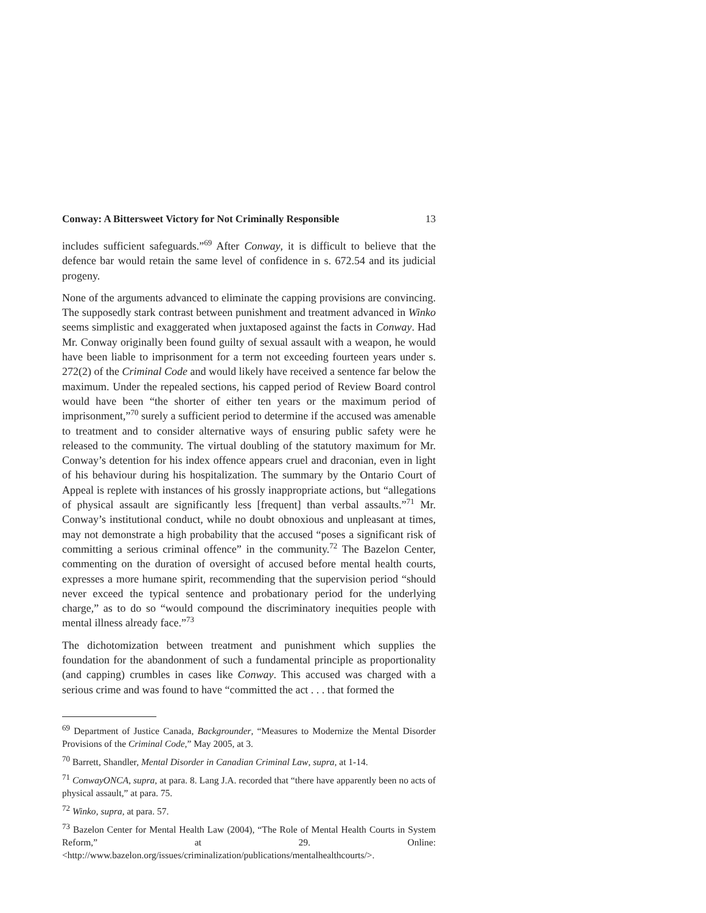Conway: A Bittersweet Victory for Not Criminally Responsible 13
includes sufficient safeguards.”<sup>69</sup> After Conway, it is difficult to believe that the defence bar would retain the same level of confidence in s. 672.54 and its judicial progeny.
None of the arguments advanced to eliminate the capping provisions are convincing. The supposedly stark contrast between punishment and treatment advanced in Winko seems simplistic and exaggerated when juxtaposed against the facts in Conway. Had Mr. Conway originally been found guilty of sexual assault with a weapon, he would have been liable to imprisonment for a term not exceeding fourteen years under s. 272(2) of the Criminal Code and would likely have received a sentence far below the maximum. Under the repealed sections, his capped period of Review Board control would have been “the shorter of either ten years or the maximum period of imprisonment,”<sup>70</sup> surely a sufficient period to determine if the accused was amenable to treatment and to consider alternative ways of ensuring public safety were he released to the community. The virtual doubling of the statutory maximum for Mr. Conway’s detention for his index offence appears cruel and draconian, even in light of his behaviour during his hospitalization. The summary by the Ontario Court of Appeal is replete with instances of his grossly inappropriate actions, but “allegations of physical assault are significantly less [frequent] than verbal assaults.”<sup>71</sup> Mr. Conway’s institutional conduct, while no doubt obnoxious and unpleasant at times, may not demonstrate a high probability that the accused “poses a significant risk of committing a serious criminal offence” in the community.<sup>72</sup> The Bazelon Center, commenting on the duration of oversight of accused before mental health courts, expresses a more humane spirit, recommending that the supervision period “should never exceed the typical sentence and probationary period for the underlying charge,” as to do so “would compound the discriminatory inequities people with mental illness already face.”<sup>73</sup>
The dichotomization between treatment and punishment which supplies the foundation for the abandonment of such a fundamental principle as proportionality (and capping) crumbles in cases like Conway. This accused was charged with a serious crime and was found to have “committed the act . . . that formed the
<sup>69</sup> Department of Justice Canada, Backgrounder, “Measures to Modernize the Mental Disorder Provisions of the Criminal Code,” May 2005, at 3.
<sup>70</sup> Barrett, Shandler, Mental Disorder in Canadian Criminal Law, supra, at 1-14.
<sup>71</sup> ConwayONCA, supra, at para. 8. Lang J.A. recorded that “there have apparently been no acts of physical assault,” at para. 75.
<sup>72</sup> Winko, supra, at para. 57.
<sup>73</sup> Bazelon Center for Mental Health Law (2004), “The Role of Mental Health Courts in System Reform,” at 29. Online: <http://www.bazelon.org/issues/criminalization/publications/mentalhealthcourts/>.